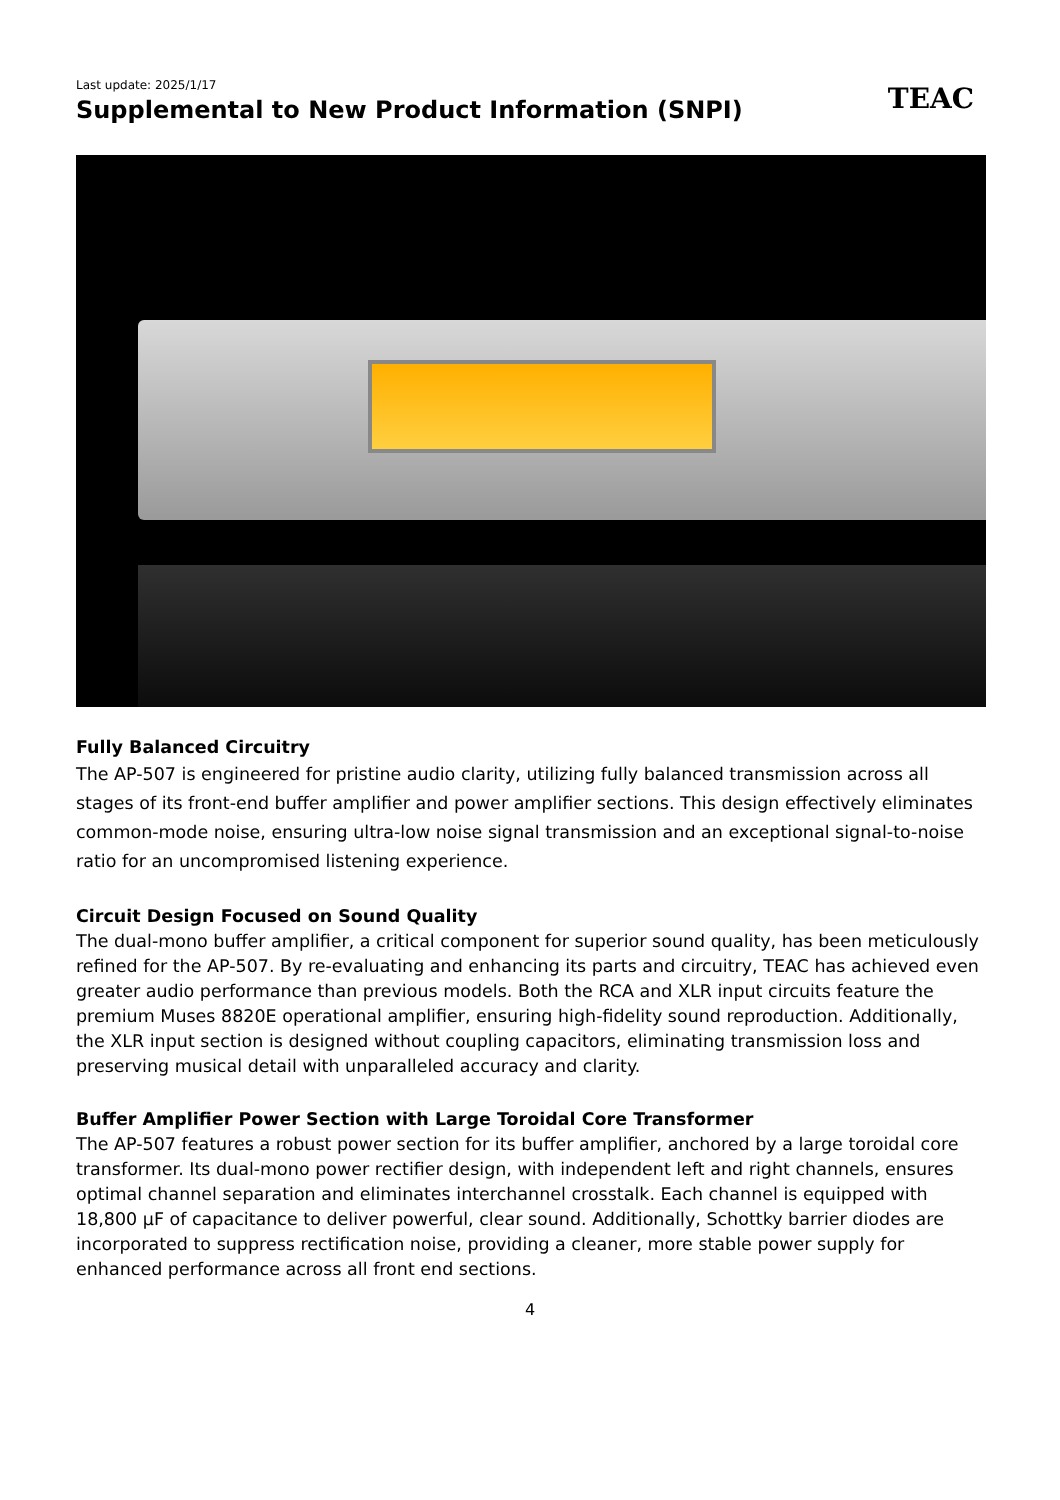Last update: 2025/1/17
Supplemental to New Product Information (SNPI)
TEAC
Fully Balanced Circuitry
The AP-507 is engineered for pristine audio clarity, utilizing fully balanced transmission across all stages of its front-end buffer amplifier and power amplifier sections. This design effectively eliminates common-mode noise, ensuring ultra-low noise signal transmission and an exceptional signal-to-noise ratio for an uncompromised listening experience.
Circuit Design Focused on Sound Quality
The dual-mono buffer amplifier, a critical component for superior sound quality, has been meticulously refined for the AP-507. By re-evaluating and enhancing its parts and circuitry, TEAC has achieved even greater audio performance than previous models. Both the RCA and XLR input circuits feature the premium Muses 8820E operational amplifier, ensuring high-fidelity sound reproduction. Additionally, the XLR input section is designed without coupling capacitors, eliminating transmission loss and preserving musical detail with unparalleled accuracy and clarity.
Buffer Amplifier Power Section with Large Toroidal Core Transformer
The AP-507 features a robust power section for its buffer amplifier, anchored by a large toroidal core transformer. Its dual-mono power rectifier design, with independent left and right channels, ensures optimal channel separation and eliminates interchannel crosstalk. Each channel is equipped with 18,800 μF of capacitance to deliver powerful, clear sound. Additionally, Schottky barrier diodes are incorporated to suppress rectification noise, providing a cleaner, more stable power supply for enhanced performance across all front end sections.
4